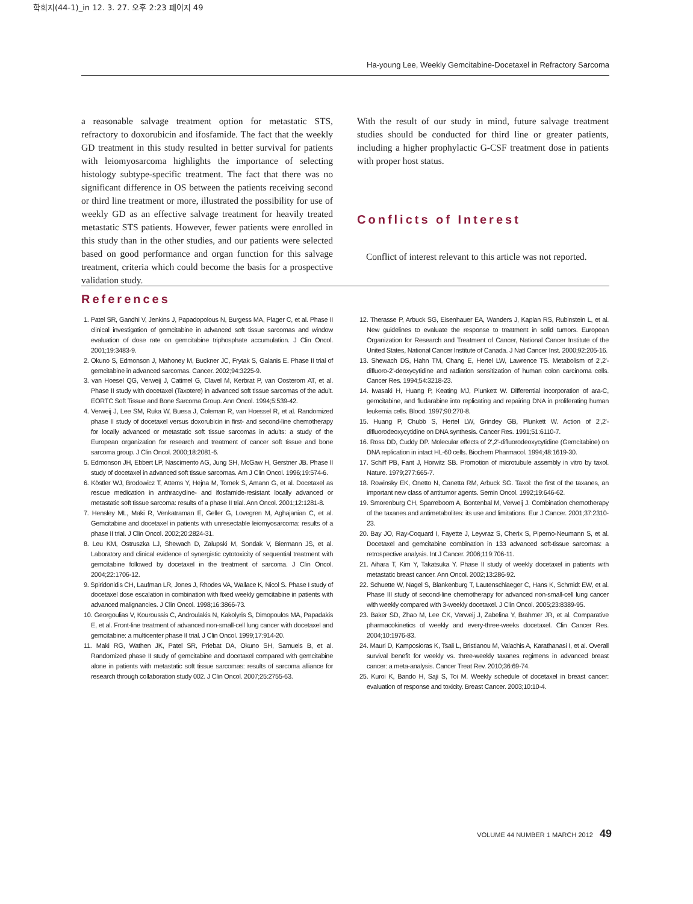학회지(44-1)_in 12. 3. 27. 오후 2:23 페이지 49
Ha-young Lee, Weekly Gemcitabine-Docetaxel in Refractory Sarcoma
a reasonable salvage treatment option for metastatic STS, refractory to doxorubicin and ifosfamide. The fact that the weekly GD treatment in this study resulted in better survival for patients with leiomyosarcoma highlights the importance of selecting histology subtype-specific treatment. The fact that there was no significant difference in OS between the patients receiving second or third line treatment or more, illustrated the possibility for use of weekly GD as an effective salvage treatment for heavily treated metastatic STS patients. However, fewer patients were enrolled in this study than in the other studies, and our patients were selected based on good performance and organ function for this salvage treatment, criteria which could become the basis for a prospective validation study.
With the result of our study in mind, future salvage treatment studies should be conducted for third line or greater patients, including a higher prophylactic G-CSF treatment dose in patients with proper host status.
Conflicts of Interest
Conflict of interest relevant to this article was not reported.
References
1. Patel SR, Gandhi V, Jenkins J, Papadopolous N, Burgess MA, Plager C, et al. Phase II clinical investigation of gemcitabine in advanced soft tissue sarcomas and window evaluation of dose rate on gemcitabine triphosphate accumulation. J Clin Oncol. 2001;19:3483-9.
2. Okuno S, Edmonson J, Mahoney M, Buckner JC, Frytak S, Galanis E. Phase II trial of gemcitabine in advanced sarcomas. Cancer. 2002;94:3225-9.
3. van Hoesel QG, Verweij J, Catimel G, Clavel M, Kerbrat P, van Oosterom AT, et al. Phase II study with docetaxel (Taxotere) in advanced soft tissue sarcomas of the adult. EORTC Soft Tissue and Bone Sarcoma Group. Ann Oncol. 1994;5:539-42.
4. Verweij J, Lee SM, Ruka W, Buesa J, Coleman R, van Hoessel R, et al. Randomized phase II study of docetaxel versus doxorubicin in first- and second-line chemotherapy for locally advanced or metastatic soft tissue sarcomas in adults: a study of the European organization for research and treatment of cancer soft tissue and bone sarcoma group. J Clin Oncol. 2000;18:2081-6.
5. Edmonson JH, Ebbert LP, Nascimento AG, Jung SH, McGaw H, Gerstner JB. Phase II study of docetaxel in advanced soft tissue sarcomas. Am J Clin Oncol. 1996;19:574-6.
6. Köstler WJ, Brodowicz T, Attems Y, Hejna M, Tomek S, Amann G, et al. Docetaxel as rescue medication in anthracycline- and ifosfamide-resistant locally advanced or metastatic soft tissue sarcoma: results of a phase II trial. Ann Oncol. 2001;12:1281-8.
7. Hensley ML, Maki R, Venkatraman E, Geller G, Lovegren M, Aghajanian C, et al. Gemcitabine and docetaxel in patients with unresectable leiomyosarcoma: results of a phase II trial. J Clin Oncol. 2002;20:2824-31.
8. Leu KM, Ostruszka LJ, Shewach D, Zalupski M, Sondak V, Biermann JS, et al. Laboratory and clinical evidence of synergistic cytotoxicity of sequential treatment with gemcitabine followed by docetaxel in the treatment of sarcoma. J Clin Oncol. 2004;22:1706-12.
9. Spiridonidis CH, Laufman LR, Jones J, Rhodes VA, Wallace K, Nicol S. Phase I study of docetaxel dose escalation in combination with fixed weekly gemcitabine in patients with advanced malignancies. J Clin Oncol. 1998;16:3866-73.
10. Georgoulias V, Kouroussis C, Androulakis N, Kakolyris S, Dimopoulos MA, Papadakis E, et al. Front-line treatment of advanced non-small-cell lung cancer with docetaxel and gemcitabine: a multicenter phase II trial. J Clin Oncol. 1999;17:914-20.
11. Maki RG, Wathen JK, Patel SR, Priebat DA, Okuno SH, Samuels B, et al. Randomized phase II study of gemcitabine and docetaxel compared with gemcitabine alone in patients with metastatic soft tissue sarcomas: results of sarcoma alliance for research through collaboration study 002. J Clin Oncol. 2007;25:2755-63.
12. Therasse P, Arbuck SG, Eisenhauer EA, Wanders J, Kaplan RS, Rubinstein L, et al. New guidelines to evaluate the response to treatment in solid tumors. European Organization for Research and Treatment of Cancer, National Cancer Institute of the United States, National Cancer Institute of Canada. J Natl Cancer Inst. 2000;92:205-16.
13. Shewach DS, Hahn TM, Chang E, Hertel LW, Lawrence TS. Metabolism of 2',2'-difluoro-2'-deoxycytidine and radiation sensitization of human colon carcinoma cells. Cancer Res. 1994;54:3218-23.
14. Iwasaki H, Huang P, Keating MJ, Plunkett W. Differential incorporation of ara-C, gemcitabine, and fludarabine into replicating and repairing DNA in proliferating human leukemia cells. Blood. 1997;90:270-8.
15. Huang P, Chubb S, Hertel LW, Grindey GB, Plunkett W. Action of 2',2'-difluorodeoxycytidine on DNA synthesis. Cancer Res. 1991;51:6110-7.
16. Ross DD, Cuddy DP. Molecular effects of 2',2'-difluorodeoxycytidine (Gemcitabine) on DNA replication in intact HL-60 cells. Biochem Pharmacol. 1994;48:1619-30.
17. Schiff PB, Fant J, Horwitz SB. Promotion of microtubule assembly in vitro by taxol. Nature. 1979;277:665-7.
18. Rowinsky EK, Onetto N, Canetta RM, Arbuck SG. Taxol: the first of the taxanes, an important new class of antitumor agents. Semin Oncol. 1992;19:646-62.
19. Smorenburg CH, Sparreboom A, Bontenbal M, Verweij J. Combination chemotherapy of the taxanes and antimetabolites: its use and limitations. Eur J Cancer. 2001;37:2310-23.
20. Bay JO, Ray-Coquard I, Fayette J, Leyvraz S, Cherix S, Piperno-Neumann S, et al. Docetaxel and gemcitabine combination in 133 advanced soft-tissue sarcomas: a retrospective analysis. Int J Cancer. 2006;119:706-11.
21. Aihara T, Kim Y, Takatsuka Y. Phase II study of weekly docetaxel in patients with metastatic breast cancer. Ann Oncol. 2002;13:286-92.
22. Schuette W, Nagel S, Blankenburg T, Lautenschlaeger C, Hans K, Schmidt EW, et al. Phase III study of second-line chemotherapy for advanced non-small-cell lung cancer with weekly compared with 3-weekly docetaxel. J Clin Oncol. 2005;23:8389-95.
23. Baker SD, Zhao M, Lee CK, Verweij J, Zabelina Y, Brahmer JR, et al. Comparative pharmacokinetics of weekly and every-three-weeks docetaxel. Clin Cancer Res. 2004;10:1976-83.
24. Mauri D, Kamposioras K, Tsali L, Bristianou M, Valachis A, Karathanasi I, et al. Overall survival benefit for weekly vs. three-weekly taxanes regimens in advanced breast cancer: a meta-analysis. Cancer Treat Rev. 2010;36:69-74.
25. Kuroi K, Bando H, Saji S, Toi M. Weekly schedule of docetaxel in breast cancer: evaluation of response and toxicity. Breast Cancer. 2003;10:10-4.
VOLUME 44 NUMBER 1 MARCH 2012 49